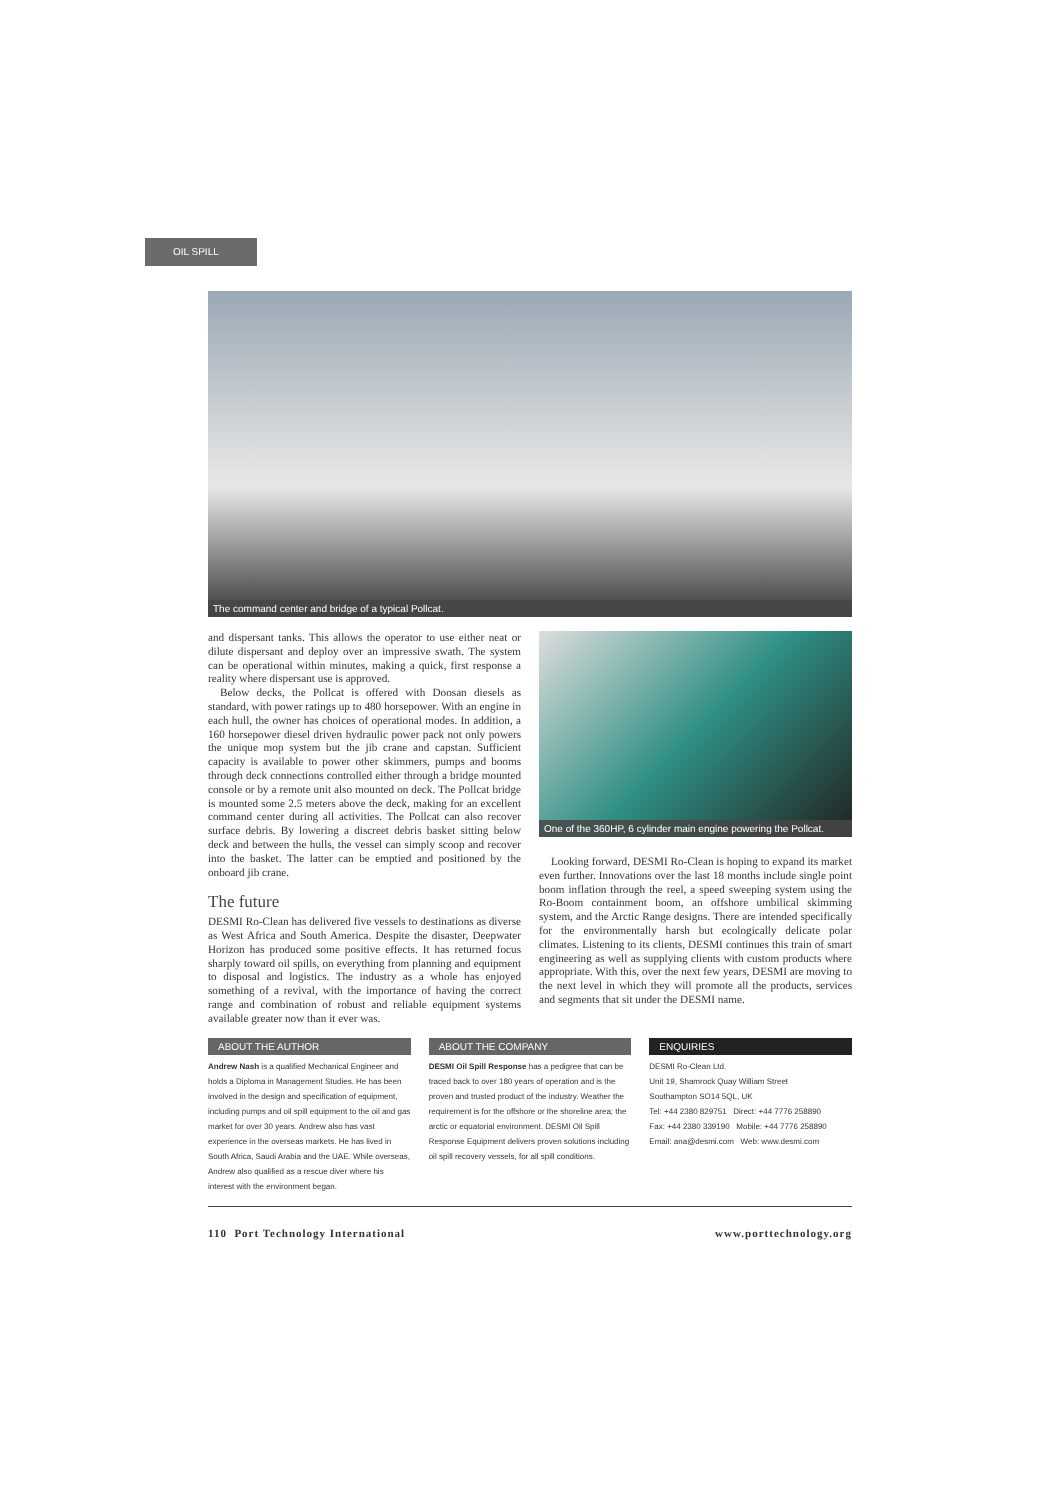OIL SPILL
The command center and bridge of a typical Pollcat.
and dispersant tanks. This allows the operator to use either neat or dilute dispersant and deploy over an impressive swath. The system can be operational within minutes, making a quick, first response a reality where dispersant use is approved.
Below decks, the Pollcat is offered with Doosan diesels as standard, with power ratings up to 480 horsepower. With an engine in each hull, the owner has choices of operational modes. In addition, a 160 horsepower diesel driven hydraulic power pack not only powers the unique mop system but the jib crane and capstan. Sufficient capacity is available to power other skimmers, pumps and booms through deck connections controlled either through a bridge mounted console or by a remote unit also mounted on deck. The Pollcat bridge is mounted some 2.5 meters above the deck, making for an excellent command center during all activities. The Pollcat can also recover surface debris. By lowering a discreet debris basket sitting below deck and between the hulls, the vessel can simply scoop and recover into the basket. The latter can be emptied and positioned by the onboard jib crane.
The future
DESMI Ro-Clean has delivered five vessels to destinations as diverse as West Africa and South America. Despite the disaster, Deepwater Horizon has produced some positive effects. It has returned focus sharply toward oil spills, on everything from planning and equipment to disposal and logistics. The industry as a whole has enjoyed something of a revival, with the importance of having the correct range and combination of robust and reliable equipment systems available greater now than it ever was.
One of the 360HP, 6 cylinder main engine powering the Pollcat.
Looking forward, DESMI Ro-Clean is hoping to expand its market even further. Innovations over the last 18 months include single point boom inflation through the reel, a speed sweeping system using the Ro-Boom containment boom, an offshore umbilical skimming system, and the Arctic Range designs. There are intended specifically for the environmentally harsh but ecologically delicate polar climates. Listening to its clients, DESMI continues this train of smart engineering as well as supplying clients with custom products where appropriate. With this, over the next few years, DESMI are moving to the next level in which they will promote all the products, services and segments that sit under the DESMI name.
ABOUT THE AUTHOR
Andrew Nash is a qualified Mechanical Engineer and holds a Diploma in Management Studies. He has been involved in the design and specification of equipment, including pumps and oil spill equipment to the oil and gas market for over 30 years. Andrew also has vast experience in the overseas markets. He has lived in South Africa, Saudi Arabia and the UAE. While overseas, Andrew also qualified as a rescue diver where his interest with the environment began.
ABOUT THE COMPANY
DESMI Oil Spill Response has a pedigree that can be traced back to over 180 years of operation and is the proven and trusted product of the industry. Weather the requirement is for the offshore or the shoreline area; the arctic or equatorial environment. DESMI Oil Spill Response Equipment delivers proven solutions including oil spill recovery vessels, for all spill conditions.
ENQUIRIES
DESMI Ro-Clean Ltd.
Unit 19, Shamrock Quay William Street
Southampton SO14 5QL, UK
Tel: +44 2380 829751 Direct: +44 7776 258890
Fax: +44 2380 339190 Mobile: +44 7776 258890
Email: ana@desmi.com Web: www.desmi.com
110 Port Technology International www.porttechnology.org